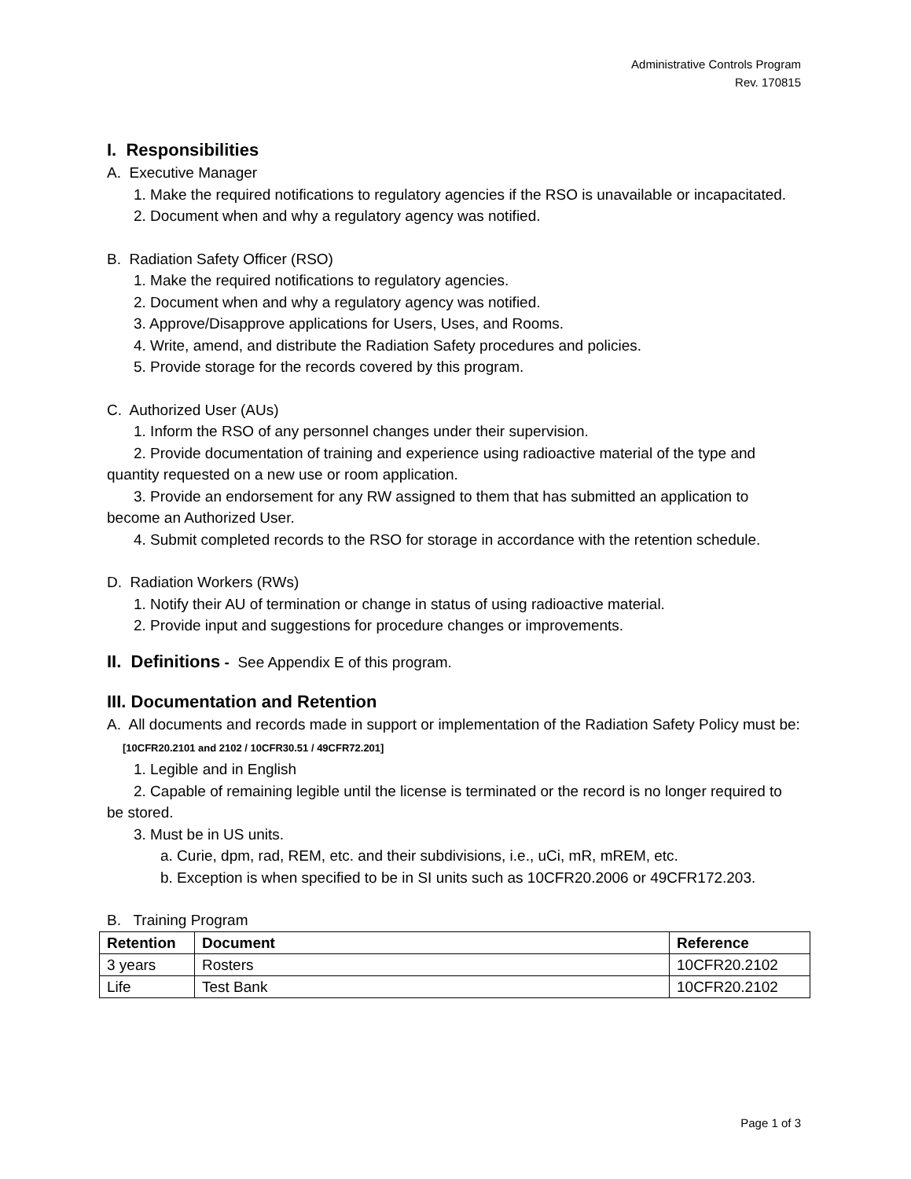Administrative Controls Program
Rev. 170815
I. Responsibilities
A. Executive Manager
1. Make the required notifications to regulatory agencies if the RSO is unavailable or incapacitated.
2. Document when and why a regulatory agency was notified.
B. Radiation Safety Officer (RSO)
1. Make the required notifications to regulatory agencies.
2. Document when and why a regulatory agency was notified.
3. Approve/Disapprove applications for Users, Uses, and Rooms.
4. Write, amend, and distribute the Radiation Safety procedures and policies.
5. Provide storage for the records covered by this program.
C. Authorized User (AUs)
1. Inform the RSO of any personnel changes under their supervision.
2. Provide documentation of training and experience using radioactive material of the type and quantity requested on a new use or room application.
3. Provide an endorsement for any RW assigned to them that has submitted an application to become an Authorized User.
4. Submit completed records to the RSO for storage in accordance with the retention schedule.
D. Radiation Workers (RWs)
1. Notify their AU of termination or change in status of using radioactive material.
2. Provide input and suggestions for procedure changes or improvements.
II. Definitions - See Appendix E of this program.
III. Documentation and Retention
A. All documents and records made in support or implementation of the Radiation Safety Policy must be: [10CFR20.2101 and 2102 / 10CFR30.51 / 49CFR72.201]
1. Legible and in English
2. Capable of remaining legible until the license is terminated or the record is no longer required to be stored.
3. Must be in US units.
a. Curie, dpm, rad, REM, etc. and their subdivisions, i.e., uCi, mR, mREM, etc.
b. Exception is when specified to be in SI units such as 10CFR20.2006 or 49CFR172.203.
B. Training Program
| Retention | Document | Reference |
| --- | --- | --- |
| 3 years | Rosters | 10CFR20.2102 |
| Life | Test Bank | 10CFR20.2102 |
Page 1 of 3